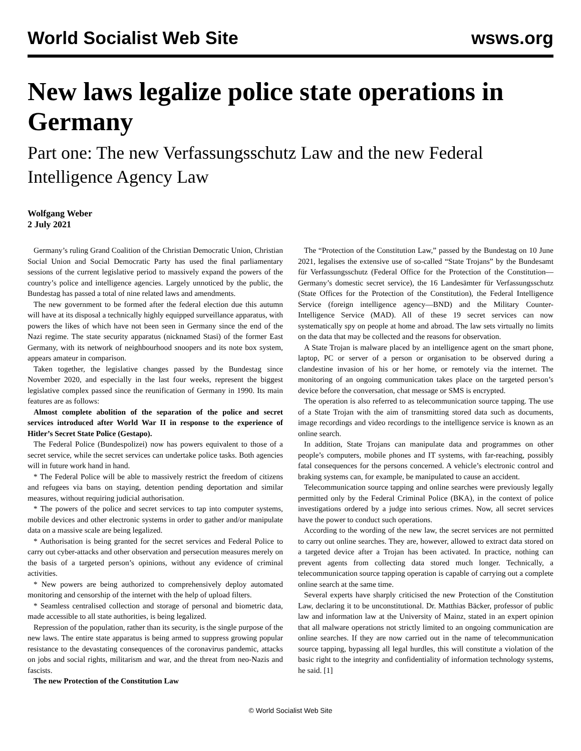World Socialist Web Site wsws.org
New laws legalize police state operations in Germany
Part one: The new Verfassungsschutz Law and the new Federal Intelligence Agency Law
Wolfgang Weber
2 July 2021
Germany’s ruling Grand Coalition of the Christian Democratic Union, Christian Social Union and Social Democratic Party has used the final parliamentary sessions of the current legislative period to massively expand the powers of the country’s police and intelligence agencies. Largely unnoticed by the public, the Bundestag has passed a total of nine related laws and amendments.
The new government to be formed after the federal election due this autumn will have at its disposal a technically highly equipped surveillance apparatus, with powers the likes of which have not been seen in Germany since the end of the Nazi regime. The state security apparatus (nicknamed Stasi) of the former East Germany, with its network of neighbourhood snoopers and its note box system, appears amateur in comparison.
Taken together, the legislative changes passed by the Bundestag since November 2020, and especially in the last four weeks, represent the biggest legislative complex passed since the reunification of Germany in 1990. Its main features are as follows:
Almost complete abolition of the separation of the police and secret services introduced after World War II in response to the experience of Hitler’s Secret State Police (Gestapo).
The Federal Police (Bundespolizei) now has powers equivalent to those of a secret service, while the secret services can undertake police tasks. Both agencies will in future work hand in hand.
* The Federal Police will be able to massively restrict the freedom of citizens and refugees via bans on staying, detention pending deportation and similar measures, without requiring judicial authorisation.
* The powers of the police and secret services to tap into computer systems, mobile devices and other electronic systems in order to gather and/or manipulate data on a massive scale are being legalized.
* Authorisation is being granted for the secret services and Federal Police to carry out cyber-attacks and other observation and persecution measures merely on the basis of a targeted person’s opinions, without any evidence of criminal activities.
* New powers are being authorized to comprehensively deploy automated monitoring and censorship of the internet with the help of upload filters.
* Seamless centralised collection and storage of personal and biometric data, made accessible to all state authorities, is being legalized.
Repression of the population, rather than its security, is the single purpose of the new laws. The entire state apparatus is being armed to suppress growing popular resistance to the devastating consequences of the coronavirus pandemic, attacks on jobs and social rights, militarism and war, and the threat from neo-Nazis and fascists.
The new Protection of the Constitution Law
The “Protection of the Constitution Law,” passed by the Bundestag on 10 June 2021, legalises the extensive use of so-called “State Trojans” by the Bundesamt für Verfassungsschutz (Federal Office for the Protection of the Constitution—Germany’s domestic secret service), the 16 Landesämter für Verfassungsschutz (State Offices for the Protection of the Constitution), the Federal Intelligence Service (foreign intelligence agency—BND) and the Military Counter-Intelligence Service (MAD). All of these 19 secret services can now systematically spy on people at home and abroad. The law sets virtually no limits on the data that may be collected and the reasons for observation.
A State Trojan is malware placed by an intelligence agent on the smart phone, laptop, PC or server of a person or organisation to be observed during a clandestine invasion of his or her home, or remotely via the internet. The monitoring of an ongoing communication takes place on the targeted person’s device before the conversation, chat message or SMS is encrypted.
The operation is also referred to as telecommunication source tapping. The use of a State Trojan with the aim of transmitting stored data such as documents, image recordings and video recordings to the intelligence service is known as an online search.
In addition, State Trojans can manipulate data and programmes on other people’s computers, mobile phones and IT systems, with far-reaching, possibly fatal consequences for the persons concerned. A vehicle’s electronic control and braking systems can, for example, be manipulated to cause an accident.
Telecommunication source tapping and online searches were previously legally permitted only by the Federal Criminal Police (BKA), in the context of police investigations ordered by a judge into serious crimes. Now, all secret services have the power to conduct such operations.
According to the wording of the new law, the secret services are not permitted to carry out online searches. They are, however, allowed to extract data stored on a targeted device after a Trojan has been activated. In practice, nothing can prevent agents from collecting data stored much longer. Technically, a telecommunication source tapping operation is capable of carrying out a complete online search at the same time.
Several experts have sharply criticised the new Protection of the Constitution Law, declaring it to be unconstitutional. Dr. Matthias Bäcker, professor of public law and information law at the University of Mainz, stated in an expert opinion that all malware operations not strictly limited to an ongoing communication are online searches. If they are now carried out in the name of telecommunication source tapping, bypassing all legal hurdles, this will constitute a violation of the basic right to the integrity and confidentiality of information technology systems, he said. [1]
© World Socialist Web Site